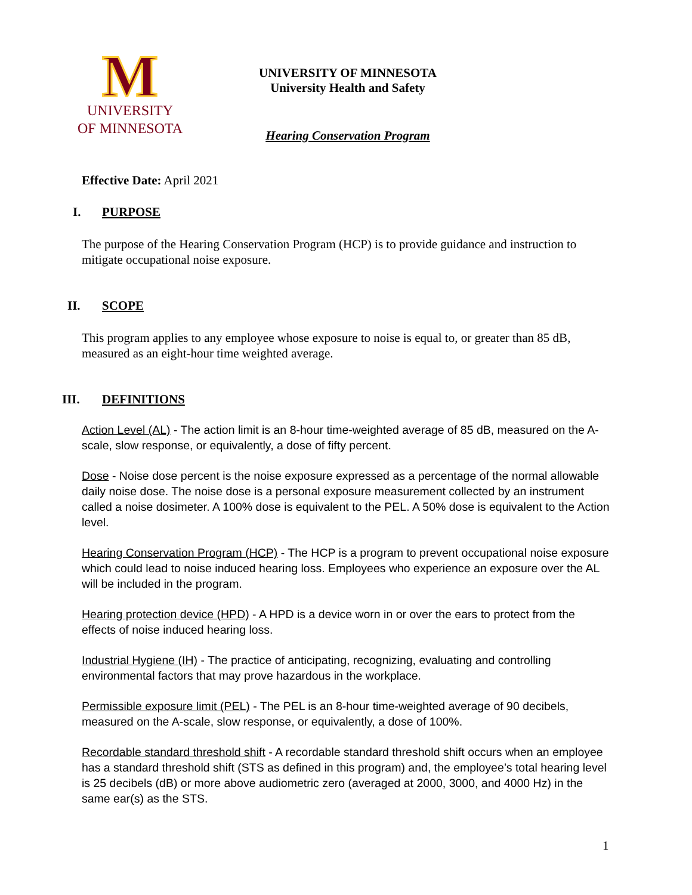M
UNIVERSITY
OF MINNESOTA
UNIVERSITY OF MINNESOTA
University Health and Safety
Hearing Conservation Program
Effective Date: April 2021
I. PURPOSE
The purpose of the Hearing Conservation Program (HCP) is to provide guidance and instruction to mitigate occupational noise exposure.
II. SCOPE
This program applies to any employee whose exposure to noise is equal to, or greater than 85 dB, measured as an eight-hour time weighted average.
III. DEFINITIONS
Action Level (AL) - The action limit is an 8-hour time-weighted average of 85 dB, measured on the A-scale, slow response, or equivalently, a dose of fifty percent.
Dose - Noise dose percent is the noise exposure expressed as a percentage of the normal allowable daily noise dose. The noise dose is a personal exposure measurement collected by an instrument called a noise dosimeter. A 100% dose is equivalent to the PEL. A 50% dose is equivalent to the Action level.
Hearing Conservation Program (HCP) - The HCP is a program to prevent occupational noise exposure which could lead to noise induced hearing loss. Employees who experience an exposure over the AL will be included in the program.
Hearing protection device (HPD) - A HPD is a device worn in or over the ears to protect from the effects of noise induced hearing loss.
Industrial Hygiene (IH) - The practice of anticipating, recognizing, evaluating and controlling environmental factors that may prove hazardous in the workplace.
Permissible exposure limit (PEL) - The PEL is an 8-hour time-weighted average of 90 decibels, measured on the A-scale, slow response, or equivalently, a dose of 100%.
Recordable standard threshold shift - A recordable standard threshold shift occurs when an employee has a standard threshold shift (STS as defined in this program) and, the employee’s total hearing level is 25 decibels (dB) or more above audiometric zero (averaged at 2000, 3000, and 4000 Hz) in the same ear(s) as the STS.
1